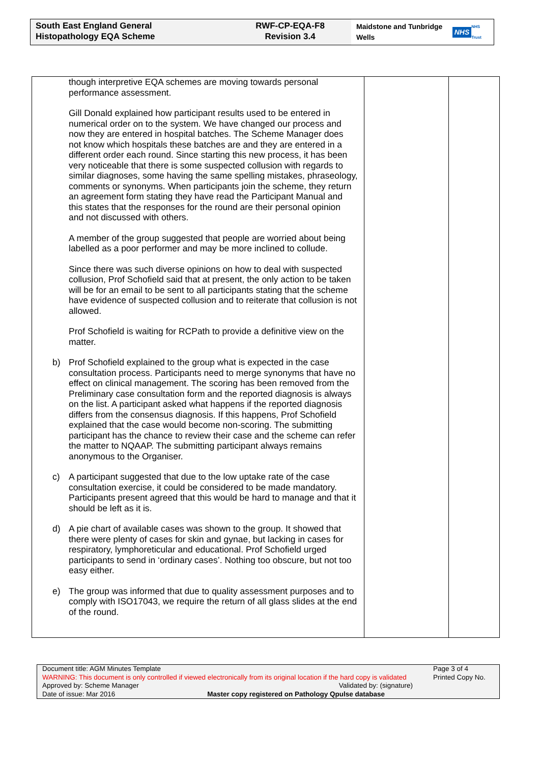South East England General
Histopathology EQA Scheme
RWF-CP-EQA-F8
Revision 3.4
Maidstone and Tunbridge Wells NHS
NHS Trust
| though interpretive EQA schemes are moving towards personal performance assessment. Gill Donald explained how participant results used to be entered in numerical order on to the system. We have changed our process and now they are entered in hospital batches. The Scheme Manager does not know which hospitals these batches are and they are entered in a different order each round. Since starting this new process, it has been very noticeable that there is some suspected collusion with regards to similar diagnoses, some having the same spelling mistakes, phraseology, comments or synonyms. When participants join the scheme, they return an agreement form stating they have read the Participant Manual and this states that the responses for the round are their personal opinion and not discussed with others. A member of the group suggested that people are worried about being labelled as a poor performer and may be more inclined to collude. Since there was such diverse opinions on how to deal with suspected collusion, Prof Schofield said that at present, the only action to be taken will be for an email to be sent to all participants stating that the scheme have evidence of suspected collusion and to reiterate that collusion is not allowed. Prof Schofield is waiting for RCPath to provide a definitive view on the matter. b) Prof Schofield explained to the group what is expected in the case consultation process. Participants need to merge synonyms that have no effect on clinical management. The scoring has been removed from the Preliminary case consultation form and the reported diagnosis is always on the list. A participant asked what happens if the reported diagnosis differs from the consensus diagnosis. If this happens, Prof Schofield explained that the case would become non-scoring. The submitting participant has the chance to review their case and the scheme can refer the matter to NQAAP. The submitting participant always remains anonymous to the Organiser. c) A participant suggested that due to the low uptake rate of the case consultation exercise, it could be considered to be made mandatory. Participants present agreed that this would be hard to manage and that it should be left as it is. d) A pie chart of available cases was shown to the group. It showed that there were plenty of cases for skin and gynae, but lacking in cases for respiratory, lymphoreticular and educational. Prof Schofield urged participants to send in ‘ordinary cases’. Nothing too obscure, but not too easy either. e) The group was informed that due to quality assessment purposes and to comply with ISO17043, we require the return of all glass slides at the end of the round. | | |
Document title: AGM Minutes Template Page 3 of 4
WARNING: This document is only controlled if viewed electronically from its original location if the hard copy is validated Printed Copy No.
Approved by: Scheme Manager Validated by: (signature)
Date of issue: Mar 2016 Master copy registered on Pathology Qpulse database